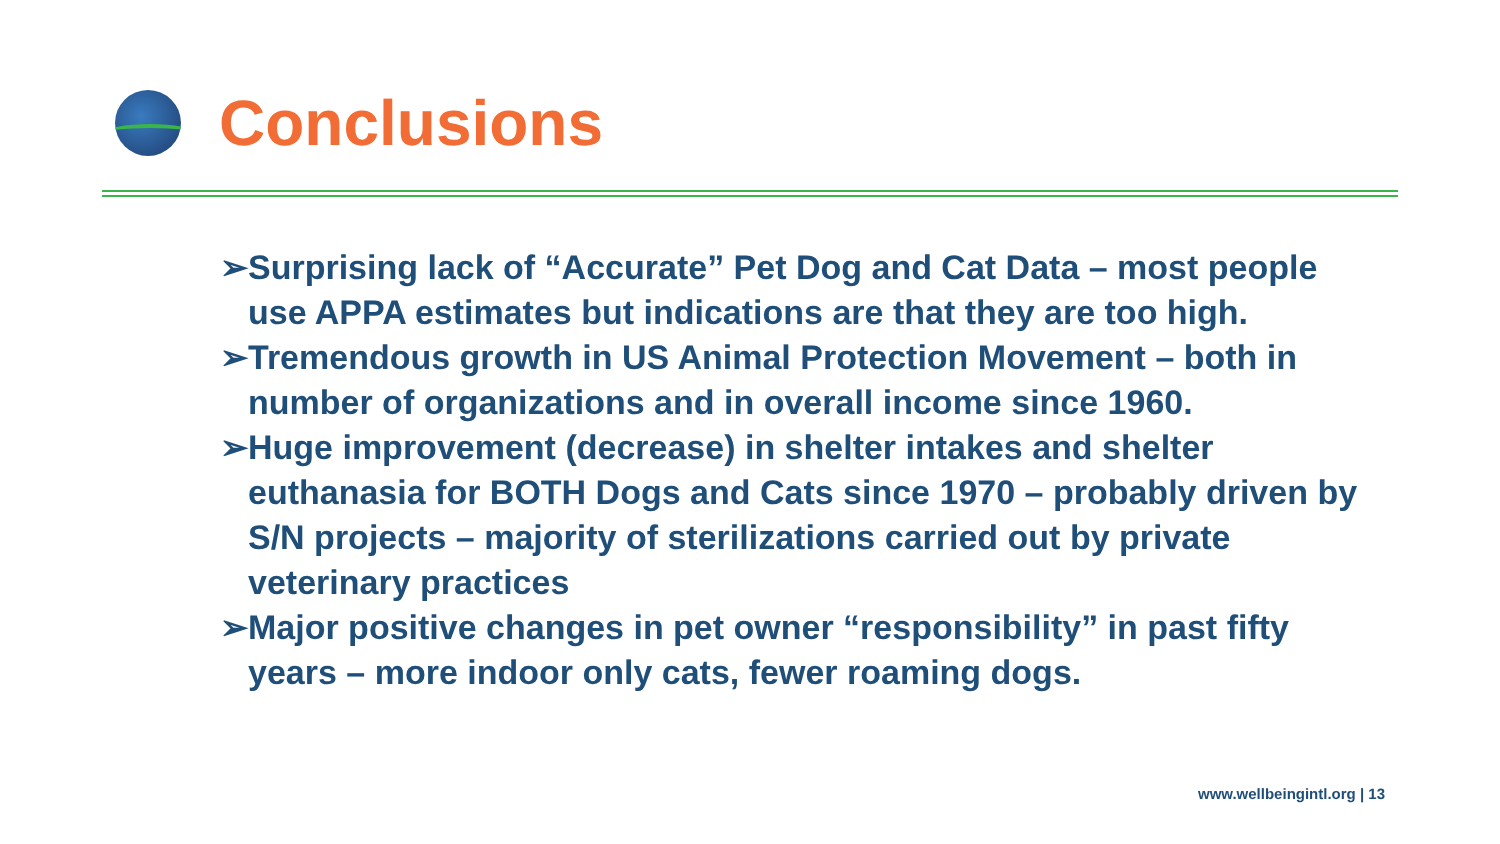Conclusions
➢Surprising lack of “Accurate” Pet Dog and Cat Data – most people use APPA estimates but indications are that they are too high.
➢Tremendous growth in US Animal Protection Movement – both in number of organizations and in overall income since 1960.
➢Huge improvement (decrease) in shelter intakes and shelter euthanasia for BOTH Dogs and Cats since 1970 – probably driven by S/N projects – majority of sterilizations carried out by private veterinary practices
➢Major positive changes in pet owner “responsibility” in past fifty years – more indoor only cats, fewer roaming dogs.
www.wellbeingintl.org | 13